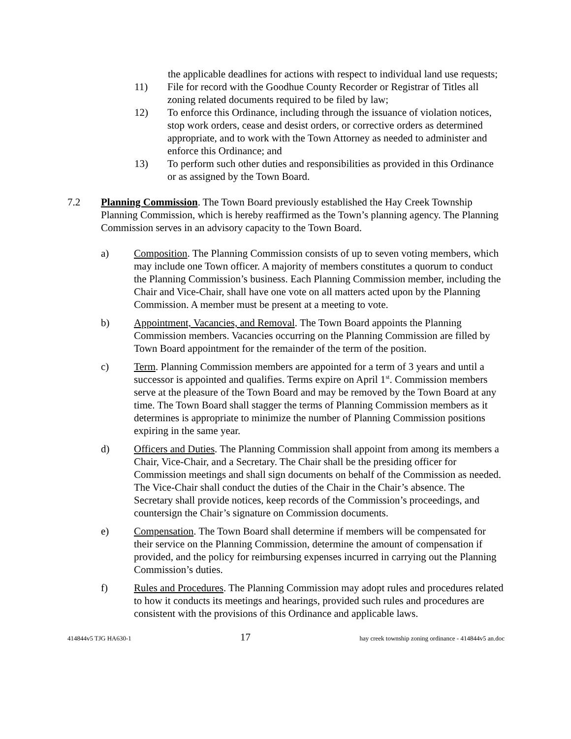the applicable deadlines for actions with respect to individual land use requests;
11) File for record with the Goodhue County Recorder or Registrar of Titles all zoning related documents required to be filed by law;
12) To enforce this Ordinance, including through the issuance of violation notices, stop work orders, cease and desist orders, or corrective orders as determined appropriate, and to work with the Town Attorney as needed to administer and enforce this Ordinance; and
13) To perform such other duties and responsibilities as provided in this Ordinance or as assigned by the Town Board.
7.2 Planning Commission. The Town Board previously established the Hay Creek Township Planning Commission, which is hereby reaffirmed as the Town’s planning agency. The Planning Commission serves in an advisory capacity to the Town Board.
a) Composition. The Planning Commission consists of up to seven voting members, which may include one Town officer. A majority of members constitutes a quorum to conduct the Planning Commission’s business. Each Planning Commission member, including the Chair and Vice-Chair, shall have one vote on all matters acted upon by the Planning Commission. A member must be present at a meeting to vote.
b) Appointment, Vacancies, and Removal. The Town Board appoints the Planning Commission members. Vacancies occurring on the Planning Commission are filled by Town Board appointment for the remainder of the term of the position.
c) Term. Planning Commission members are appointed for a term of 3 years and until a successor is appointed and qualifies. Terms expire on April 1<sup>st</sup>. Commission members serve at the pleasure of the Town Board and may be removed by the Town Board at any time. The Town Board shall stagger the terms of Planning Commission members as it determines is appropriate to minimize the number of Planning Commission positions expiring in the same year.
d) Officers and Duties. The Planning Commission shall appoint from among its members a Chair, Vice-Chair, and a Secretary. The Chair shall be the presiding officer for Commission meetings and shall sign documents on behalf of the Commission as needed. The Vice-Chair shall conduct the duties of the Chair in the Chair’s absence. The Secretary shall provide notices, keep records of the Commission’s proceedings, and countersign the Chair’s signature on Commission documents.
e) Compensation. The Town Board shall determine if members will be compensated for their service on the Planning Commission, determine the amount of compensation if provided, and the policy for reimbursing expenses incurred in carrying out the Planning Commission’s duties.
f) Rules and Procedures. The Planning Commission may adopt rules and procedures related to how it conducts its meetings and hearings, provided such rules and procedures are consistent with the provisions of this Ordinance and applicable laws.
414844v5 TJG HA630-1 17 hay creek township zoning ordinance - 414844v5 an.doc